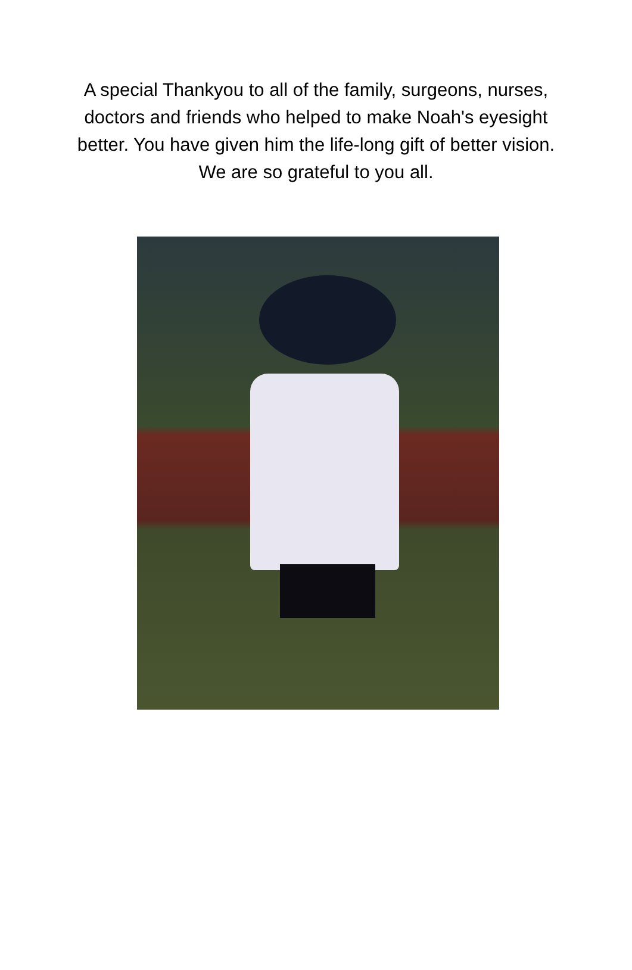A special Thankyou to all of the family, surgeons, nurses, doctors and friends who helped to make Noah's eyesight better. You have given him the life-long gift of better vision. We are so grateful to you all.